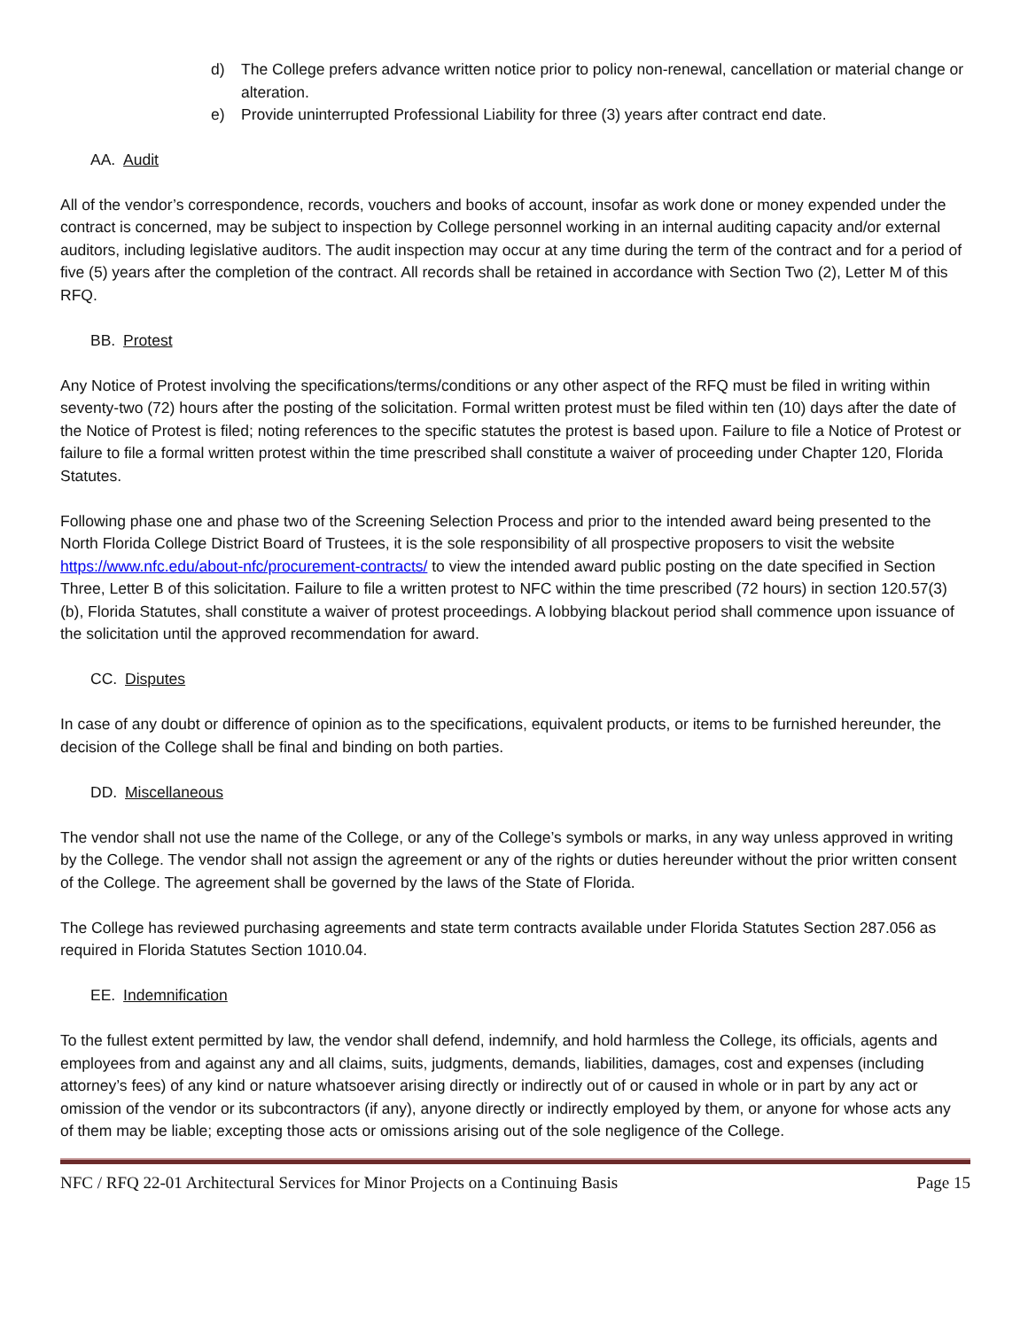d) The College prefers advance written notice prior to policy non-renewal, cancellation or material change or alteration.
e) Provide uninterrupted Professional Liability for three (3) years after contract end date.
AA. Audit
All of the vendor’s correspondence, records, vouchers and books of account, insofar as work done or money expended under the contract is concerned, may be subject to inspection by College personnel working in an internal auditing capacity and/or external auditors, including legislative auditors. The audit inspection may occur at any time during the term of the contract and for a period of five (5) years after the completion of the contract. All records shall be retained in accordance with Section Two (2), Letter M of this RFQ.
BB. Protest
Any Notice of Protest involving the specifications/terms/conditions or any other aspect of the RFQ must be filed in writing within seventy-two (72) hours after the posting of the solicitation. Formal written protest must be filed within ten (10) days after the date of the Notice of Protest is filed; noting references to the specific statutes the protest is based upon. Failure to file a Notice of Protest or failure to file a formal written protest within the time prescribed shall constitute a waiver of proceeding under Chapter 120, Florida Statutes.
Following phase one and phase two of the Screening Selection Process and prior to the intended award being presented to the North Florida College District Board of Trustees, it is the sole responsibility of all prospective proposers to visit the website https://www.nfc.edu/about-nfc/procurement-contracts/ to view the intended award public posting on the date specified in Section Three, Letter B of this solicitation. Failure to file a written protest to NFC within the time prescribed (72 hours) in section 120.57(3) (b), Florida Statutes, shall constitute a waiver of protest proceedings. A lobbying blackout period shall commence upon issuance of the solicitation until the approved recommendation for award.
CC. Disputes
In case of any doubt or difference of opinion as to the specifications, equivalent products, or items to be furnished hereunder, the decision of the College shall be final and binding on both parties.
DD. Miscellaneous
The vendor shall not use the name of the College, or any of the College’s symbols or marks, in any way unless approved in writing by the College. The vendor shall not assign the agreement or any of the rights or duties hereunder without the prior written consent of the College. The agreement shall be governed by the laws of the State of Florida.
The College has reviewed purchasing agreements and state term contracts available under Florida Statutes Section 287.056 as required in Florida Statutes Section 1010.04.
EE. Indemnification
To the fullest extent permitted by law, the vendor shall defend, indemnify, and hold harmless the College, its officials, agents and employees from and against any and all claims, suits, judgments, demands, liabilities, damages, cost and expenses (including attorney’s fees) of any kind or nature whatsoever arising directly or indirectly out of or caused in whole or in part by any act or omission of the vendor or its subcontractors (if any), anyone directly or indirectly employed by them, or anyone for whose acts any of them may be liable; excepting those acts or omissions arising out of the sole negligence of the College.
NFC / RFQ 22-01 Architectural Services for Minor Projects on a Continuing Basis Page 15